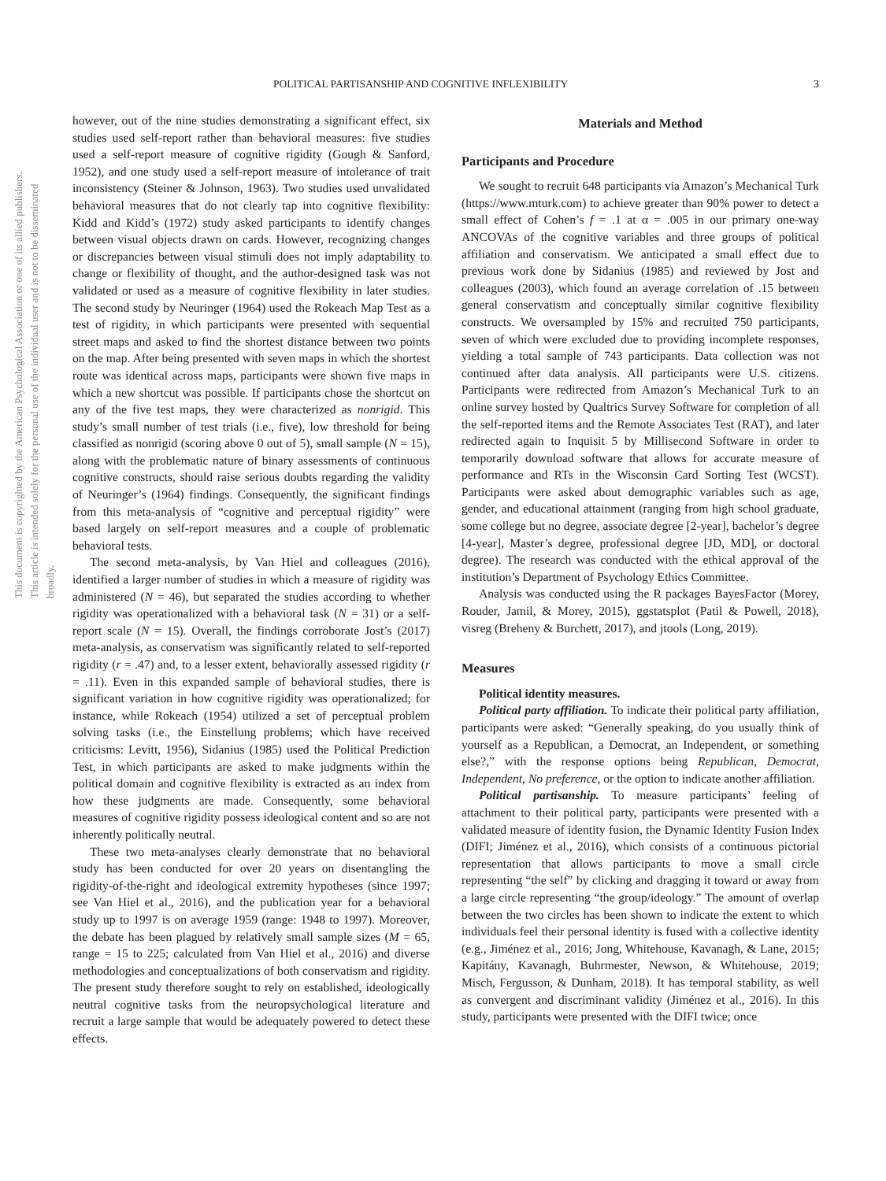This document is copyrighted by the American Psychological Association or one of its allied publishers. This article is intended solely for the personal use of the individual user and is not to be disseminated broadly.
POLITICAL PARTISANSHIP AND COGNITIVE INFLEXIBILITY 3
however, out of the nine studies demonstrating a significant effect, six studies used self-report rather than behavioral measures: five studies used a self-report measure of cognitive rigidity (Gough & Sanford, 1952), and one study used a self-report measure of intolerance of trait inconsistency (Steiner & Johnson, 1963). Two studies used unvalidated behavioral measures that do not clearly tap into cognitive flexibility: Kidd and Kidd’s (1972) study asked participants to identify changes between visual objects drawn on cards. However, recognizing changes or discrepancies between visual stimuli does not imply adaptability to change or flexibility of thought, and the author-designed task was not validated or used as a measure of cognitive flexibility in later studies. The second study by Neuringer (1964) used the Rokeach Map Test as a test of rigidity, in which participants were presented with sequential street maps and asked to find the shortest distance between two points on the map. After being presented with seven maps in which the shortest route was identical across maps, participants were shown five maps in which a new shortcut was possible. If participants chose the shortcut on any of the five test maps, they were characterized as nonrigid. This study’s small number of test trials (i.e., five), low threshold for being classified as nonrigid (scoring above 0 out of 5), small sample (N = 15), along with the problematic nature of binary assessments of continuous cognitive constructs, should raise serious doubts regarding the validity of Neuringer’s (1964) findings. Consequently, the significant findings from this meta-analysis of “cognitive and perceptual rigidity” were based largely on self-report measures and a couple of problematic behavioral tests.
The second meta-analysis, by Van Hiel and colleagues (2016), identified a larger number of studies in which a measure of rigidity was administered (N = 46), but separated the studies according to whether rigidity was operationalized with a behavioral task (N = 31) or a self-report scale (N = 15). Overall, the findings corroborate Jost’s (2017) meta-analysis, as conservatism was significantly related to self-reported rigidity (r = .47) and, to a lesser extent, behaviorally assessed rigidity (r = .11). Even in this expanded sample of behavioral studies, there is significant variation in how cognitive rigidity was operationalized; for instance, while Rokeach (1954) utilized a set of perceptual problem solving tasks (i.e., the Einstellung problems; which have received criticisms: Levitt, 1956), Sidanius (1985) used the Political Prediction Test, in which participants are asked to make judgments within the political domain and cognitive flexibility is extracted as an index from how these judgments are made. Consequently, some behavioral measures of cognitive rigidity possess ideological content and so are not inherently politically neutral.
These two meta-analyses clearly demonstrate that no behavioral study has been conducted for over 20 years on disentangling the rigidity-of-the-right and ideological extremity hypotheses (since 1997; see Van Hiel et al., 2016), and the publication year for a behavioral study up to 1997 is on average 1959 (range: 1948 to 1997). Moreover, the debate has been plagued by relatively small sample sizes (M = 65, range = 15 to 225; calculated from Van Hiel et al., 2016) and diverse methodologies and conceptualizations of both conservatism and rigidity. The present study therefore sought to rely on established, ideologically neutral cognitive tasks from the neuropsychological literature and recruit a large sample that would be adequately powered to detect these effects.
Materials and Method
Participants and Procedure
We sought to recruit 648 participants via Amazon’s Mechanical Turk (https://www.mturk.com) to achieve greater than 90% power to detect a small effect of Cohen’s f = .1 at α = .005 in our primary one-way ANCOVAs of the cognitive variables and three groups of political affiliation and conservatism. We anticipated a small effect due to previous work done by Sidanius (1985) and reviewed by Jost and colleagues (2003), which found an average correlation of .15 between general conservatism and conceptually similar cognitive flexibility constructs. We oversampled by 15% and recruited 750 participants, seven of which were excluded due to providing incomplete responses, yielding a total sample of 743 participants. Data collection was not continued after data analysis. All participants were U.S. citizens. Participants were redirected from Amazon’s Mechanical Turk to an online survey hosted by Qualtrics Survey Software for completion of all the self-reported items and the Remote Associates Test (RAT), and later redirected again to Inquisit 5 by Millisecond Software in order to temporarily download software that allows for accurate measure of performance and RTs in the Wisconsin Card Sorting Test (WCST). Participants were asked about demographic variables such as age, gender, and educational attainment (ranging from high school graduate, some college but no degree, associate degree [2-year], bachelor’s degree [4-year], Master’s degree, professional degree [JD, MD], or doctoral degree). The research was conducted with the ethical approval of the institution’s Department of Psychology Ethics Committee.
Analysis was conducted using the R packages BayesFactor (Morey, Rouder, Jamil, & Morey, 2015), ggstatsplot (Patil & Powell, 2018), visreg (Breheny & Burchett, 2017), and jtools (Long, 2019).
Measures
Political identity measures.
Political party affiliation. To indicate their political party affiliation, participants were asked: “Generally speaking, do you usually think of yourself as a Republican, a Democrat, an Independent, or something else?,” with the response options being Republican, Democrat, Independent, No preference, or the option to indicate another affiliation.
Political partisanship. To measure participants’ feeling of attachment to their political party, participants were presented with a validated measure of identity fusion, the Dynamic Identity Fusion Index (DIFI; Jiménez et al., 2016), which consists of a continuous pictorial representation that allows participants to move a small circle representing “the self” by clicking and dragging it toward or away from a large circle representing “the group/ideology.” The amount of overlap between the two circles has been shown to indicate the extent to which individuals feel their personal identity is fused with a collective identity (e.g., Jiménez et al., 2016; Jong, Whitehouse, Kavanagh, & Lane, 2015; Kapitány, Kavanagh, Buhrmester, Newson, & Whitehouse, 2019; Misch, Fergusson, & Dunham, 2018). It has temporal stability, as well as convergent and discriminant validity (Jiménez et al., 2016). In this study, participants were presented with the DIFI twice; once